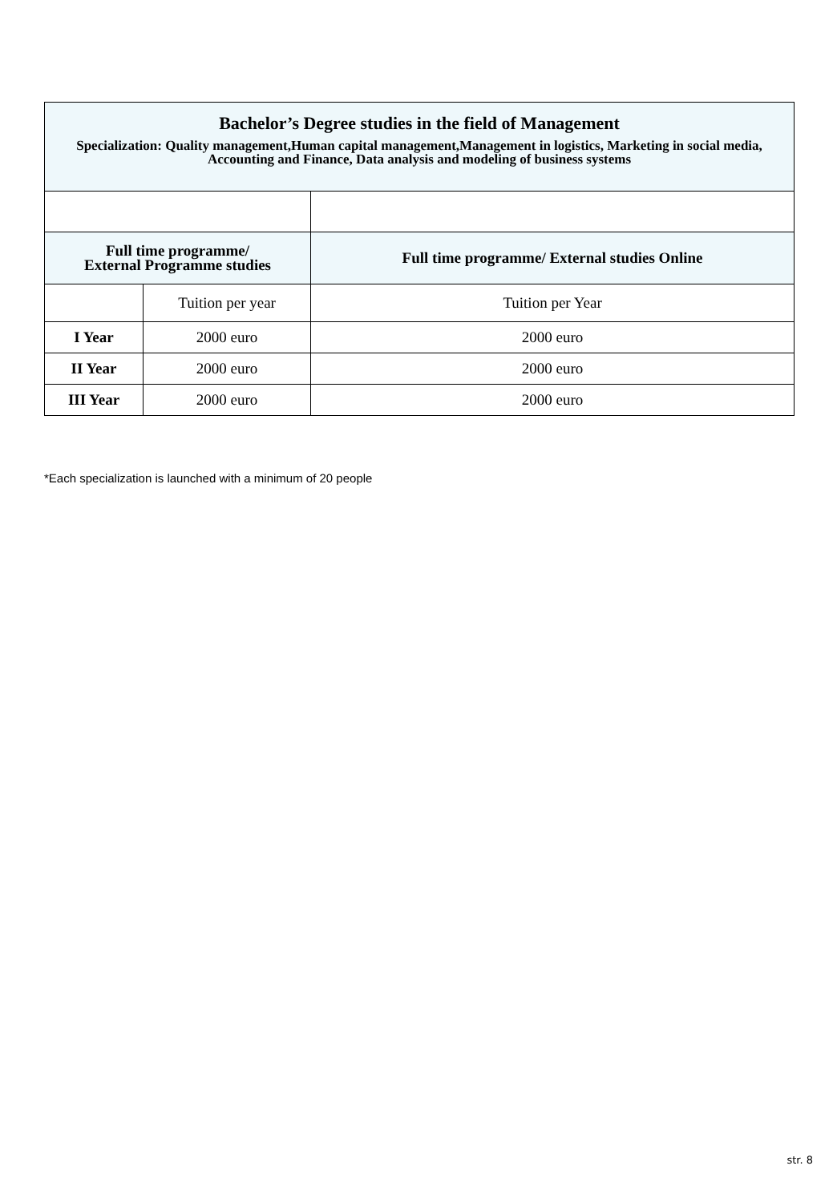| Bachelor’s Degree studies in the field of Management Specialization: Quality management,Human capital management,Management in logistics, Marketing in social media, Accounting and Finance, Data analysis and modeling of business systems | | |
| Full time programme/ External Programme studies | | Full time programme/ External studies Online |
| | Tuition per year | Tuition per Year |
| I Year | 2000 euro | 2000 euro |
| II Year | 2000 euro | 2000 euro |
| III Year | 2000 euro | 2000 euro |
*Each specialization is launched with a minimum of 20 people
str. 8